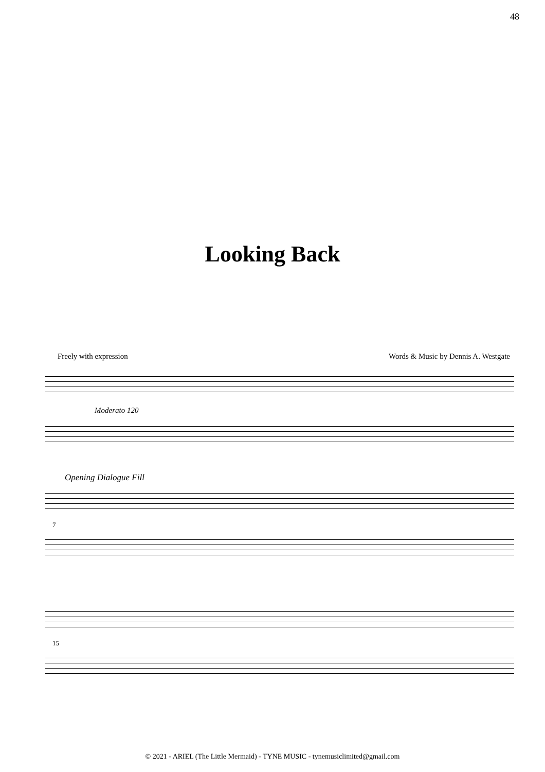48
Looking Back
Freely with expression Words & Music by Dennis A. Westgate
Moderato 120
Opening Dialogue Fill
7
15
© 2021 - ARIEL (The Little Mermaid) - TYNE MUSIC - tynemusiclimited@gmail.com